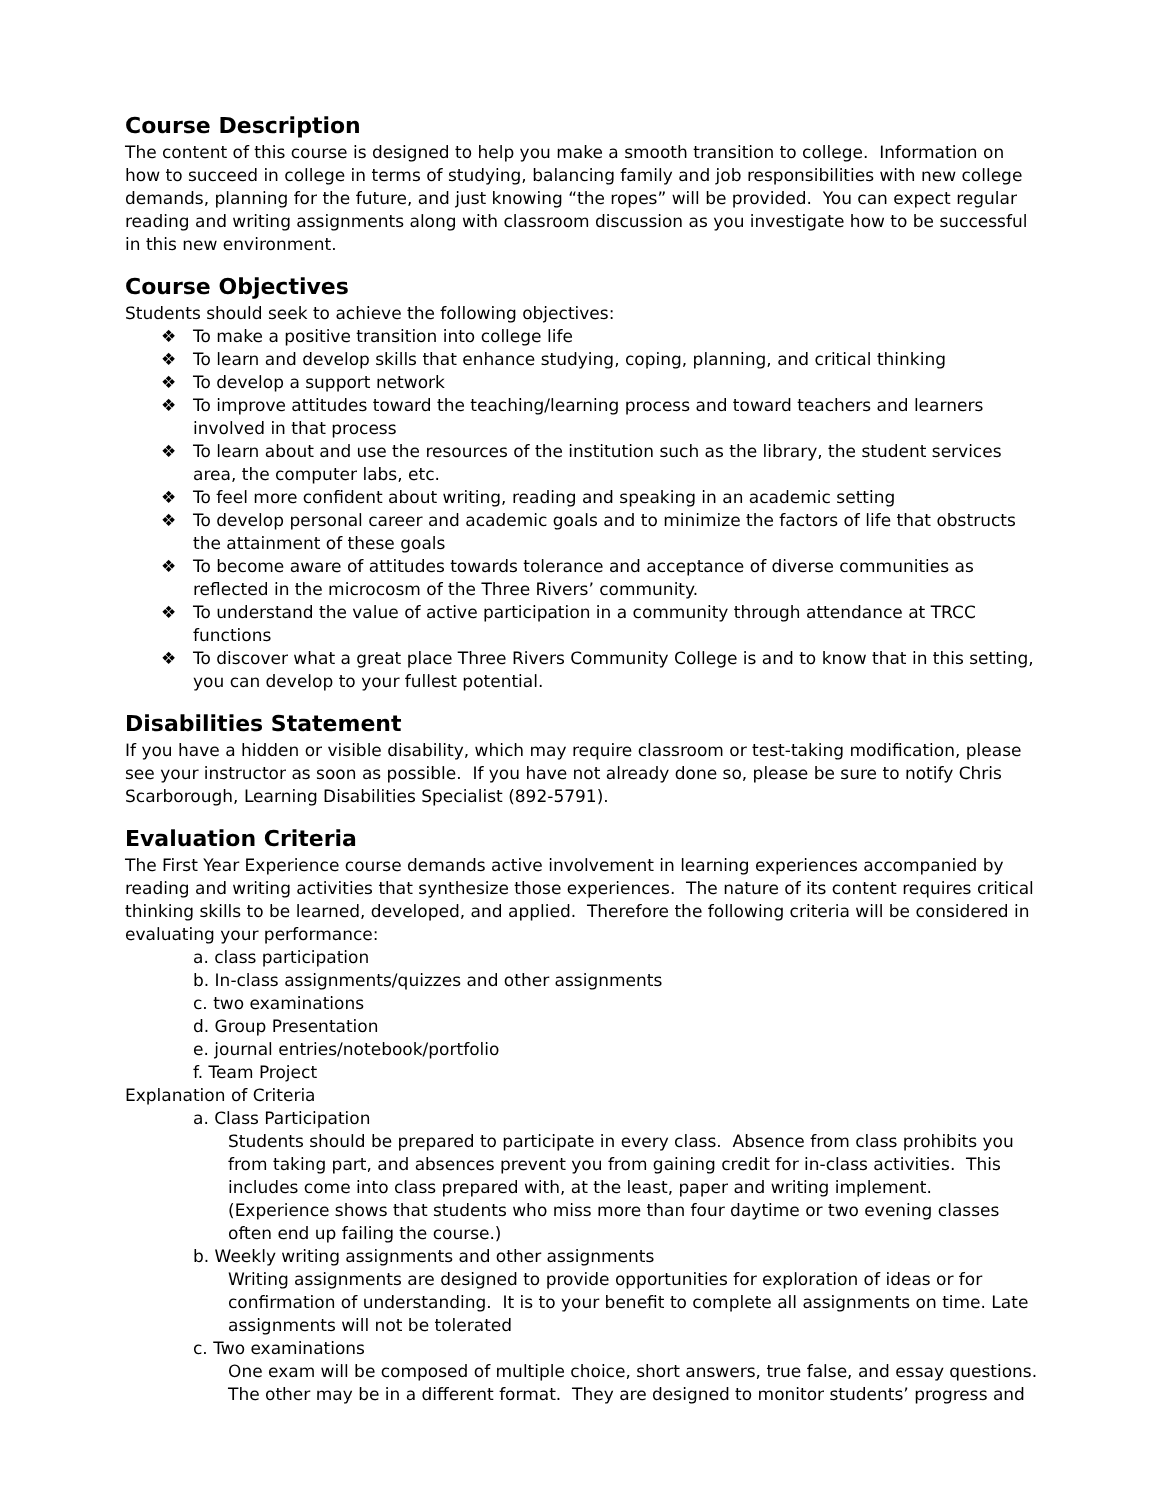Course Description
The content of this course is designed to help you make a smooth transition to college. Information on how to succeed in college in terms of studying, balancing family and job responsibilities with new college demands, planning for the future, and just knowing “the ropes” will be provided. You can expect regular reading and writing assignments along with classroom discussion as you investigate how to be successful in this new environment.
Course Objectives
Students should seek to achieve the following objectives:
❖ To make a positive transition into college life
❖ To learn and develop skills that enhance studying, coping, planning, and critical thinking
❖ To develop a support network
❖ To improve attitudes toward the teaching/learning process and toward teachers and learners involved in that process
❖ To learn about and use the resources of the institution such as the library, the student services area, the computer labs, etc.
❖ To feel more confident about writing, reading and speaking in an academic setting
❖ To develop personal career and academic goals and to minimize the factors of life that obstructs the attainment of these goals
❖ To become aware of attitudes towards tolerance and acceptance of diverse communities as reflected in the microcosm of the Three Rivers’ community.
❖ To understand the value of active participation in a community through attendance at TRCC functions
❖ To discover what a great place Three Rivers Community College is and to know that in this setting, you can develop to your fullest potential.
Disabilities Statement
If you have a hidden or visible disability, which may require classroom or test-taking modification, please see your instructor as soon as possible. If you have not already done so, please be sure to notify Chris Scarborough, Learning Disabilities Specialist (892-5791).
Evaluation Criteria
The First Year Experience course demands active involvement in learning experiences accompanied by reading and writing activities that synthesize those experiences. The nature of its content requires critical thinking skills to be learned, developed, and applied. Therefore the following criteria will be considered in evaluating your performance:
a. class participation
b. In-class assignments/quizzes and other assignments
c. two examinations
d. Group Presentation
e. journal entries/notebook/portfolio
f. Team Project
Explanation of Criteria
a. Class Participation
Students should be prepared to participate in every class. Absence from class prohibits you from taking part, and absences prevent you from gaining credit for in-class activities. This includes come into class prepared with, at the least, paper and writing implement. (Experience shows that students who miss more than four daytime or two evening classes often end up failing the course.)
b. Weekly writing assignments and other assignments
Writing assignments are designed to provide opportunities for exploration of ideas or for confirmation of understanding. It is to your benefit to complete all assignments on time. Late assignments will not be tolerated
c. Two examinations
One exam will be composed of multiple choice, short answers, true false, and essay questions. The other may be in a different format. They are designed to monitor students’ progress and